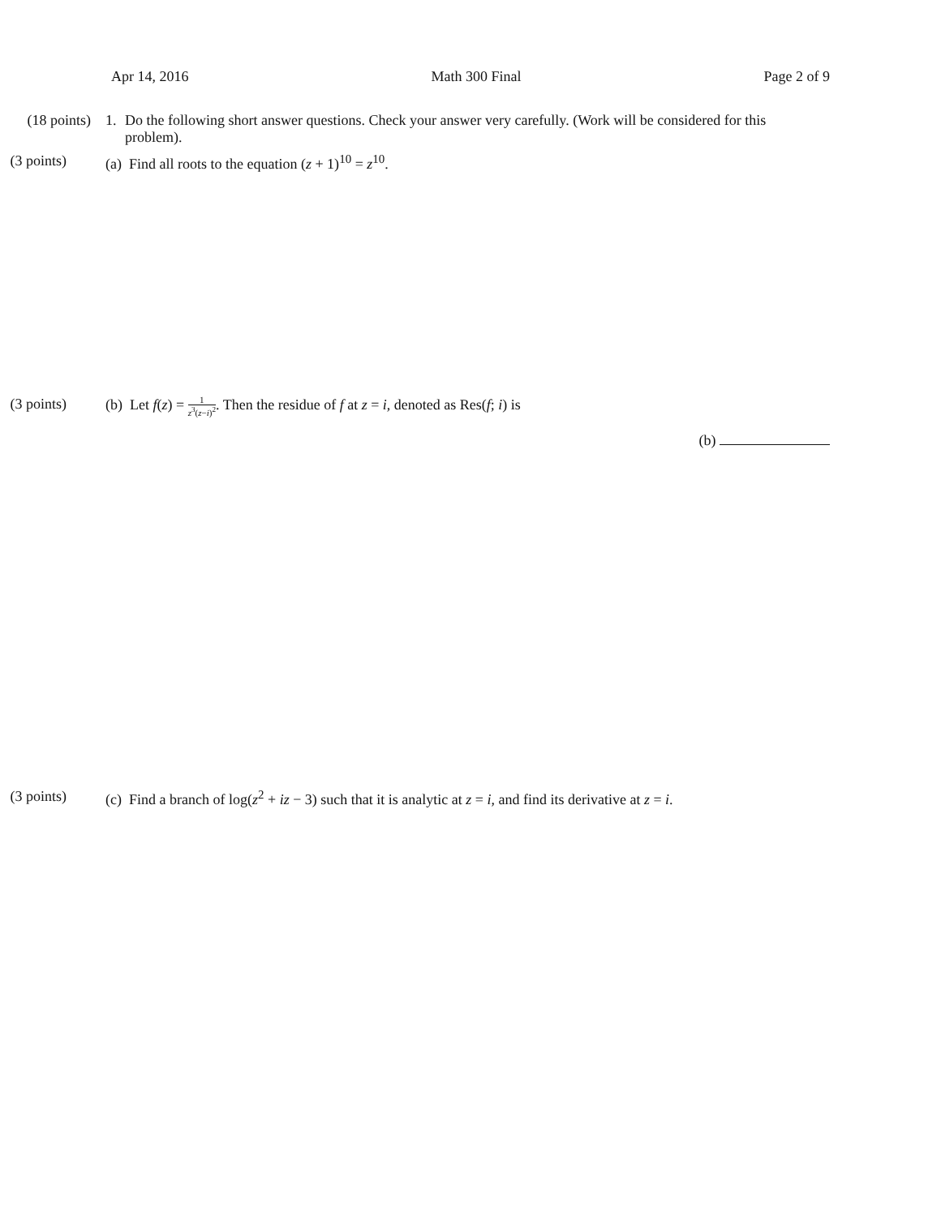Apr 14, 2016 Math 300 Final Page 2 of 9
(18 points) 1. Do the following short answer questions. Check your answer very carefully. (Work will be considered for this problem).
(3 points) (a) Find all roots to the equation (z + 1)<sup>10</sup> = z<sup>10</sup>.
(3 points) (b) Let f(z) = 1 z<sup>3</sup>(z−i)<sup>2</sup>. Then the residue of f at z = i, denoted as Res(f; i) is
(b)
(3 points) (c) Find a branch of log(z<sup>2</sup> + iz − 3) such that it is analytic at z = i, and find its derivative at z = i.